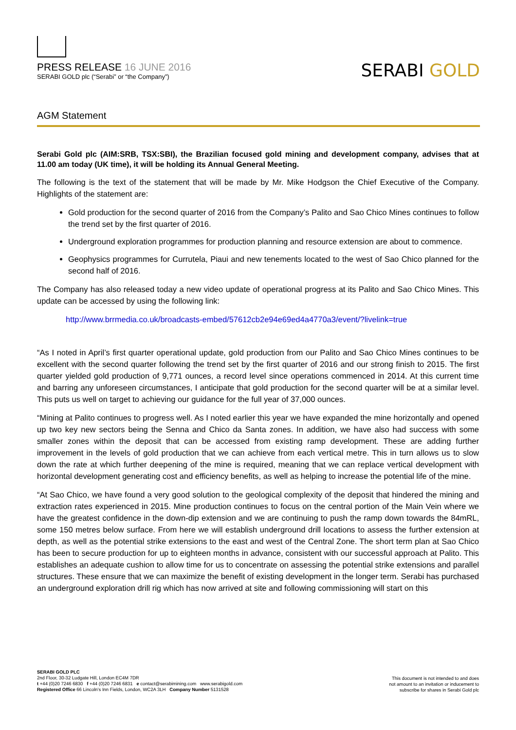PRESS RELEASE 16 JUNE 2016
SERABI GOLD plc (“Serabi” or “the Company”)
SERABI GOLD
AGM Statement
Serabi Gold plc (AIM:SRB, TSX:SBI), the Brazilian focused gold mining and development company, advises that at 11.00 am today (UK time), it will be holding its Annual General Meeting.
The following is the text of the statement that will be made by Mr. Mike Hodgson the Chief Executive of the Company. Highlights of the statement are:
Gold production for the second quarter of 2016 from the Company’s Palito and Sao Chico Mines continues to follow the trend set by the first quarter of 2016.
Underground exploration programmes for production planning and resource extension are about to commence.
Geophysics programmes for Currutela, Piaui and new tenements located to the west of Sao Chico planned for the second half of 2016.
The Company has also released today a new video update of operational progress at its Palito and Sao Chico Mines. This update can be accessed by using the following link:
http://www.brrmedia.co.uk/broadcasts-embed/57612cb2e94e69ed4a4770a3/event/?livelink=true
“As I noted in April’s first quarter operational update, gold production from our Palito and Sao Chico Mines continues to be excellent with the second quarter following the trend set by the first quarter of 2016 and our strong finish to 2015. The first quarter yielded gold production of 9,771 ounces, a record level since operations commenced in 2014. At this current time and barring any unforeseen circumstances, I anticipate that gold production for the second quarter will be at a similar level. This puts us well on target to achieving our guidance for the full year of 37,000 ounces.
“Mining at Palito continues to progress well. As I noted earlier this year we have expanded the mine horizontally and opened up two key new sectors being the Senna and Chico da Santa zones. In addition, we have also had success with some smaller zones within the deposit that can be accessed from existing ramp development. These are adding further improvement in the levels of gold production that we can achieve from each vertical metre. This in turn allows us to slow down the rate at which further deepening of the mine is required, meaning that we can replace vertical development with horizontal development generating cost and efficiency benefits, as well as helping to increase the potential life of the mine.
“At Sao Chico, we have found a very good solution to the geological complexity of the deposit that hindered the mining and extraction rates experienced in 2015. Mine production continues to focus on the central portion of the Main Vein where we have the greatest confidence in the down-dip extension and we are continuing to push the ramp down towards the 84mRL, some 150 metres below surface. From here we will establish underground drill locations to assess the further extension at depth, as well as the potential strike extensions to the east and west of the Central Zone. The short term plan at Sao Chico has been to secure production for up to eighteen months in advance, consistent with our successful approach at Palito. This establishes an adequate cushion to allow time for us to concentrate on assessing the potential strike extensions and parallel structures. These ensure that we can maximize the benefit of existing development in the longer term. Serabi has purchased an underground exploration drill rig which has now arrived at site and following commissioning will start on this
SERABI GOLD PLC
2nd Floor, 30-32 Ludgate Hill, London EC4M 7DR
t +44 (0)20 7246 6830 f +44 (0)20 7246 6831 e contact@serabimining.com www.serabigold.com
Registered Office 66 Lincoln’s Inn Fields, London, WC2A 3LH Company Number 5131528
This document is not intended to and does
not amount to an invitation or inducement to
subscribe for shares in Serabi Gold plc